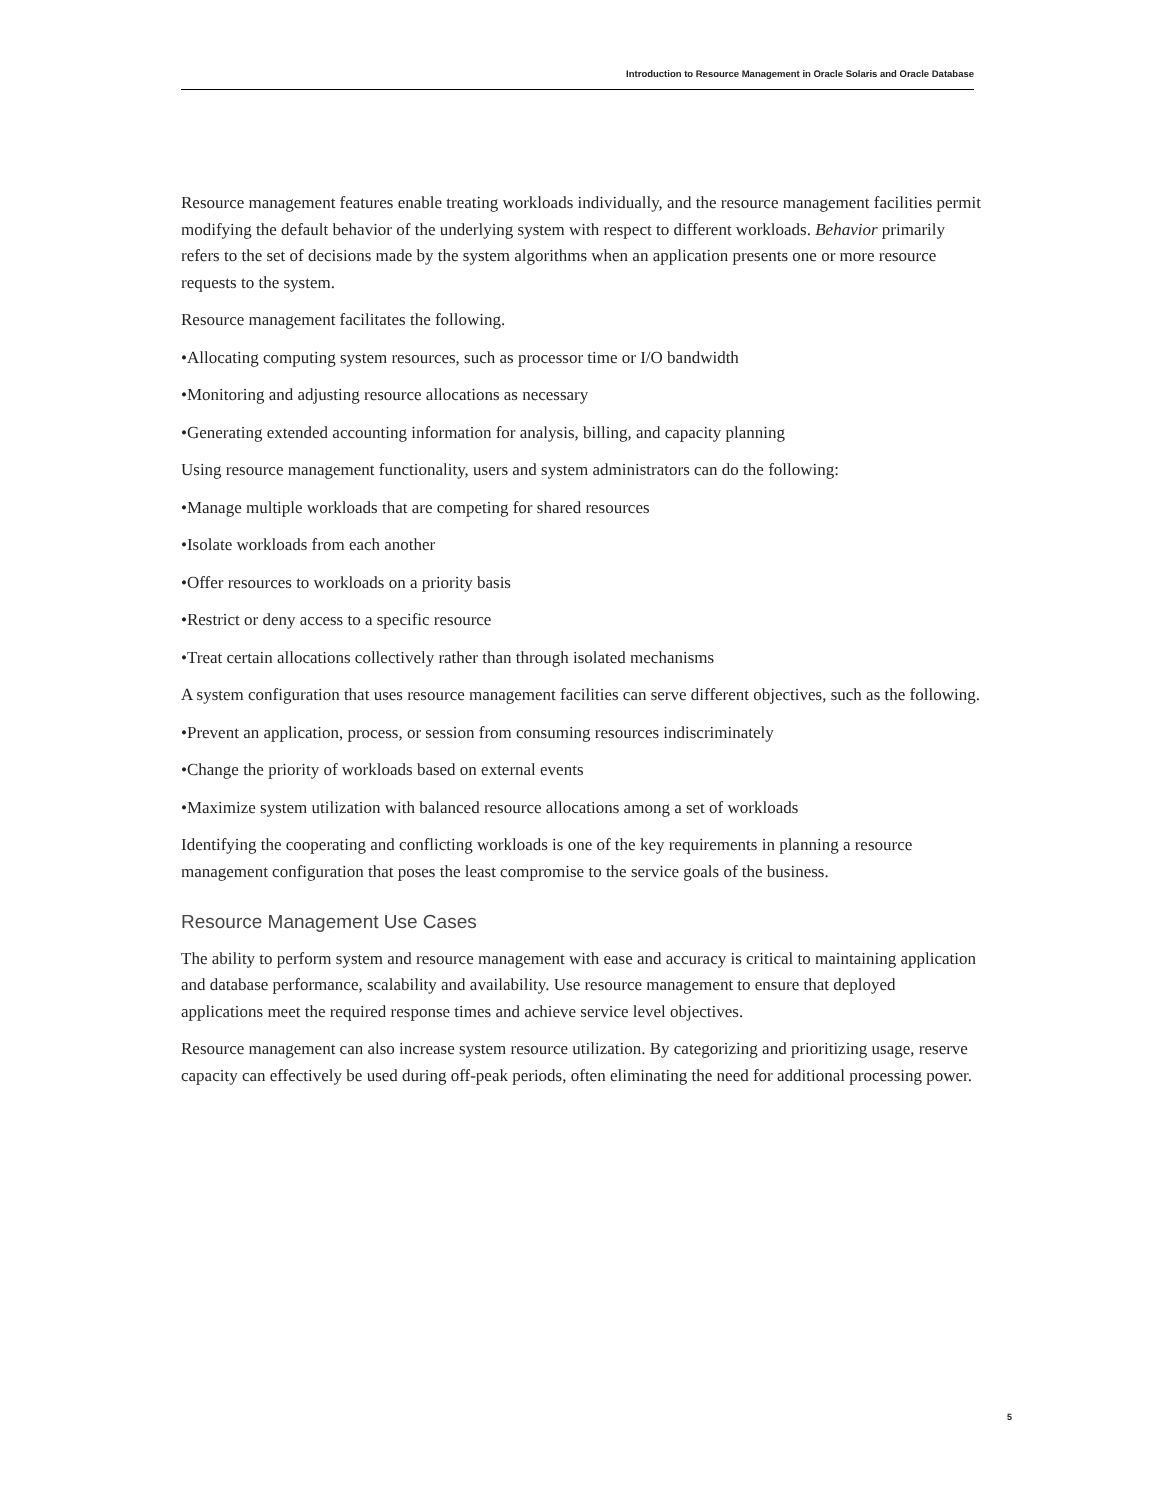Introduction to Resource Management in Oracle Solaris and Oracle Database
Resource management features enable treating workloads individually, and the resource management facilities permit modifying the default behavior of the underlying system with respect to different workloads. Behavior primarily refers to the set of decisions made by the system algorithms when an application presents one or more resource requests to the system.
Resource management facilitates the following.
•Allocating computing system resources, such as processor time or I/O bandwidth
•Monitoring and adjusting resource allocations as necessary
•Generating extended accounting information for analysis, billing, and capacity planning
Using resource management functionality, users and system administrators can do the following:
•Manage multiple workloads that are competing for shared resources
•Isolate workloads from each another
•Offer resources to workloads on a priority basis
•Restrict or deny access to a specific resource
•Treat certain allocations collectively rather than through isolated mechanisms
A system configuration that uses resource management facilities can serve different objectives, such as the following.
•Prevent an application, process, or session from consuming resources indiscriminately
•Change the priority of workloads based on external events
•Maximize system utilization with balanced resource allocations among a set of workloads
Identifying the cooperating and conflicting workloads is one of the key requirements in planning a resource management configuration that poses the least compromise to the service goals of the business.
Resource Management Use Cases
The ability to perform system and resource management with ease and accuracy is critical to maintaining application and database performance, scalability and availability. Use resource management to ensure that deployed applications meet the required response times and achieve service level objectives.
Resource management can also increase system resource utilization. By categorizing and prioritizing usage, reserve capacity can effectively be used during off-peak periods, often eliminating the need for additional processing power.
5